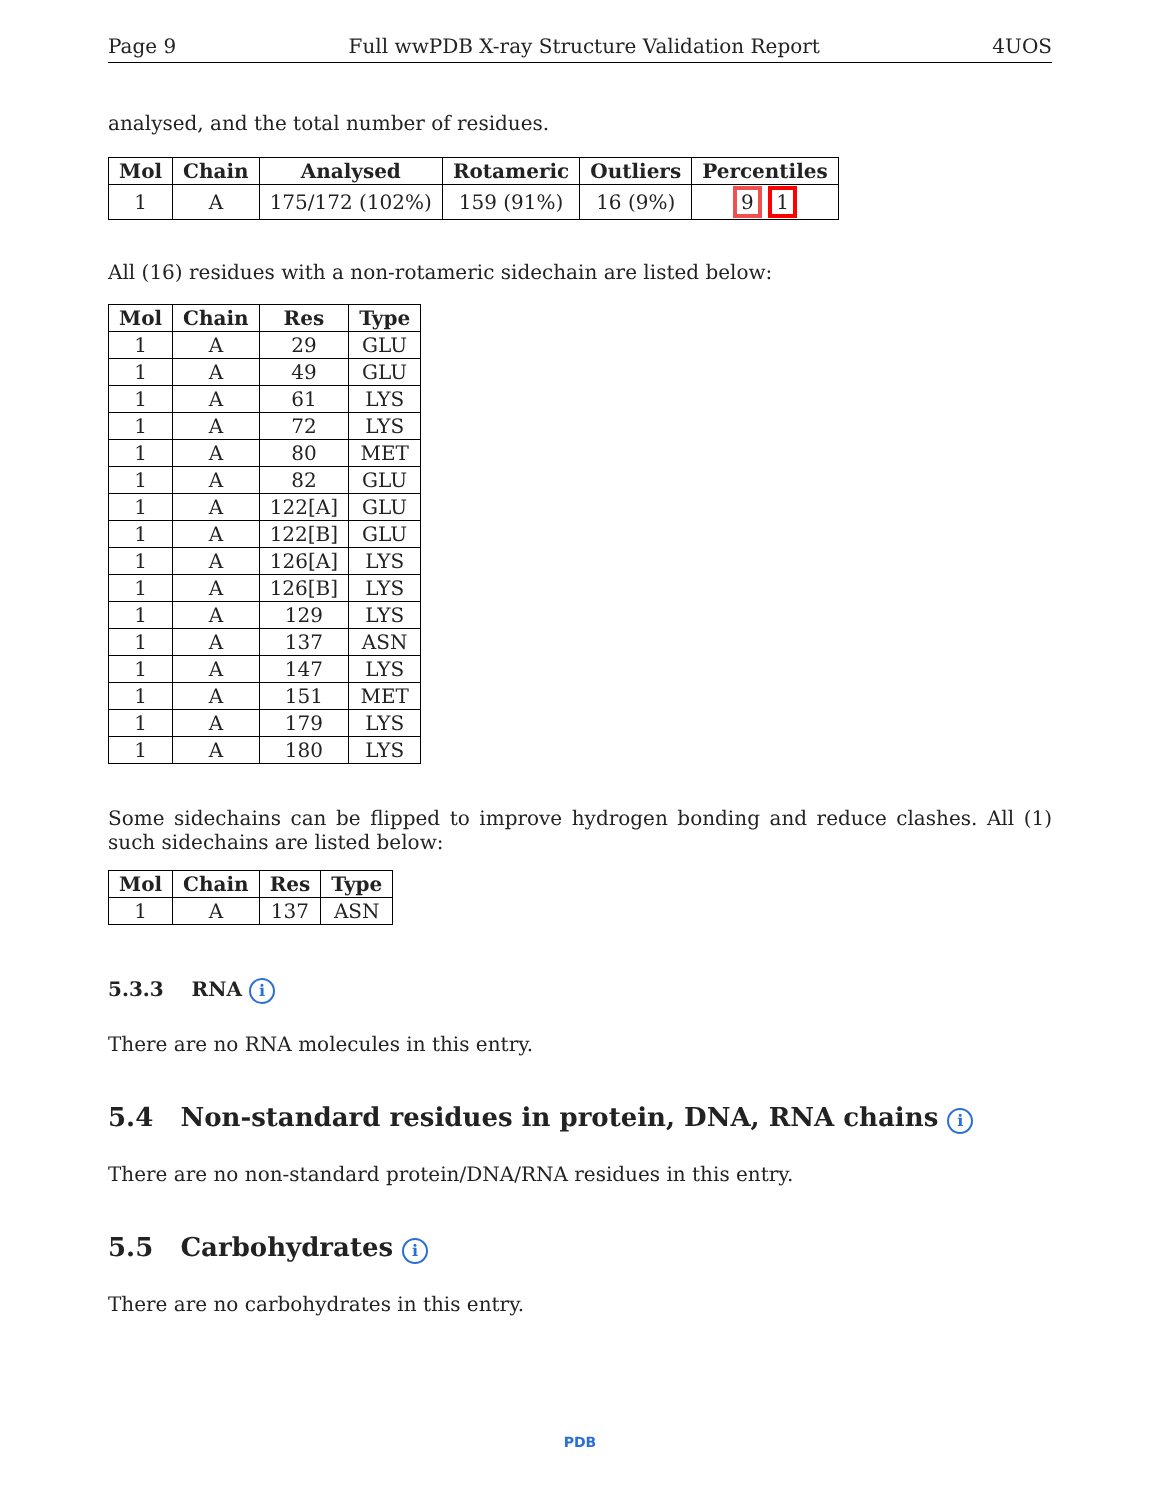Page 9 Full wwPDB X-ray Structure Validation Report 4UOS
analysed, and the total number of residues.
| Mol | Chain | Analysed | Rotameric | Outliers | Percentiles |
| --- | --- | --- | --- | --- | --- |
| 1 | A | 175/172 (102%) | 159 (91%) | 16 (9%) | 9 1 |
All (16) residues with a non-rotameric sidechain are listed below:
| Mol | Chain | Res | Type |
| --- | --- | --- | --- |
| 1 | A | 29 | GLU |
| 1 | A | 49 | GLU |
| 1 | A | 61 | LYS |
| 1 | A | 72 | LYS |
| 1 | A | 80 | MET |
| 1 | A | 82 | GLU |
| 1 | A | 122[A] | GLU |
| 1 | A | 122[B] | GLU |
| 1 | A | 126[A] | LYS |
| 1 | A | 126[B] | LYS |
| 1 | A | 129 | LYS |
| 1 | A | 137 | ASN |
| 1 | A | 147 | LYS |
| 1 | A | 151 | MET |
| 1 | A | 179 | LYS |
| 1 | A | 180 | LYS |
Some sidechains can be flipped to improve hydrogen bonding and reduce clashes. All (1) such sidechains are listed below:
| Mol | Chain | Res | Type |
| --- | --- | --- | --- |
| 1 | A | 137 | ASN |
5.3.3 RNA i
There are no RNA molecules in this entry.
5.4 Non-standard residues in protein, DNA, RNA chains i
There are no non-standard protein/DNA/RNA residues in this entry.
5.5 Carbohydrates i
There are no carbohydrates in this entry.
PDB